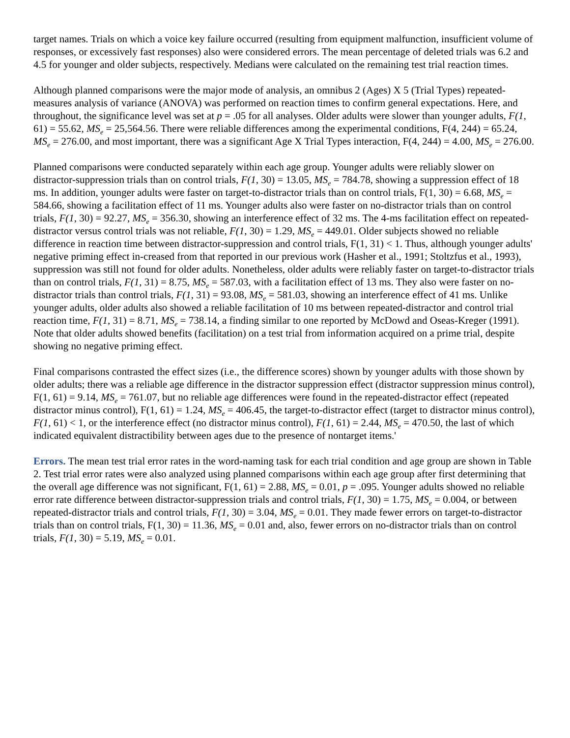target names. Trials on which a voice key failure occurred (resulting from equipment malfunction, insufficient volume of responses, or excessively fast responses) also were considered errors. The mean percentage of deleted trials was 6.2 and 4.5 for younger and older subjects, respectively. Medians were calculated on the remaining test trial reaction times.
Although planned comparisons were the major mode of analysis, an omnibus 2 (Ages) X 5 (Trial Types) repeated-measures analysis of variance (ANOVA) was performed on reaction times to confirm general expectations. Here, and throughout, the significance level was set at p = .05 for all analyses. Older adults were slower than younger adults, F(1, 61) = 55.62, MS<sub>e</sub> = 25,564.56. There were reliable differences among the experimental conditions, F(4, 244) = 65.24, MS<sub>e</sub> = 276.00, and most important, there was a significant Age X Trial Types interaction, F(4, 244) = 4.00, MS<sub>e</sub> = 276.00.
Planned comparisons were conducted separately within each age group. Younger adults were reliably slower on distractor-suppression trials than on control trials, F(1, 30) = 13.05, MS<sub>e</sub> = 784.78, showing a suppression effect of 18 ms. In addition, younger adults were faster on target-to-distractor trials than on control trials, F(1, 30) = 6.68, MS<sub>e</sub> = 584.66, showing a facilitation effect of 11 ms. Younger adults also were faster on no-distractor trials than on control trials, F(1, 30) = 92.27, MS<sub>e</sub> = 356.30, showing an interference effect of 32 ms. The 4-ms facilitation effect on repeated-distractor versus control trials was not reliable, F(1, 30) = 1.29, MS<sub>e</sub> = 449.01. Older subjects showed no reliable difference in reaction time between distractor-suppression and control trials, F(1, 31) < 1. Thus, although younger adults' negative priming effect in-creased from that reported in our previous work (Hasher et al., 1991; Stoltzfus et al., 1993), suppression was still not found for older adults. Nonetheless, older adults were reliably faster on target-to-distractor trials than on control trials, F(1, 31) = 8.75, MS<sub>e</sub> = 587.03, with a facilitation effect of 13 ms. They also were faster on no-distractor trials than control trials, F(1, 31) = 93.08, MS<sub>e</sub> = 581.03, showing an interference effect of 41 ms. Unlike younger adults, older adults also showed a reliable facilitation of 10 ms between repeated-distractor and control trial reaction time, F(1, 31) = 8.71, MS<sub>e</sub> = 738.14, a finding similar to one reported by McDowd and Oseas-Kreger (1991). Note that older adults showed benefits (facilitation) on a test trial from information acquired on a prime trial, despite showing no negative priming effect.
Final comparisons contrasted the effect sizes (i.e., the difference scores) shown by younger adults with those shown by older adults; there was a reliable age difference in the distractor suppression effect (distractor suppression minus control), F(1, 61) = 9.14, MS<sub>e</sub> = 761.07, but no reliable age differences were found in the repeated-distractor effect (repeated distractor minus control), F(1, 61) = 1.24, MS<sub>e</sub> = 406.45, the target-to-distractor effect (target to distractor minus control), F(1, 61) < 1, or the interference effect (no distractor minus control), F(1, 61) = 2.44, MS<sub>e</sub> = 470.50, the last of which indicated equivalent distractibility between ages due to the presence of nontarget items.'
Errors. The mean test trial error rates in the word-naming task for each trial condition and age group are shown in Table 2. Test trial error rates were also analyzed using planned comparisons within each age group after first determining that the overall age difference was not significant, F(1, 61) = 2.88, MS<sub>e</sub> = 0.01, p = .095. Younger adults showed no reliable error rate difference between distractor-suppression trials and control trials, F(1, 30) = 1.75, MS<sub>e</sub> = 0.004, or between repeated-distractor trials and control trials, F(1, 30) = 3.04, MS<sub>e</sub> = 0.01. They made fewer errors on target-to-distractor trials than on control trials, F(1, 30) = 11.36, MS<sub>e</sub> = 0.01 and, also, fewer errors on no-distractor trials than on control trials, F(1, 30) = 5.19, MS<sub>e</sub> = 0.01.